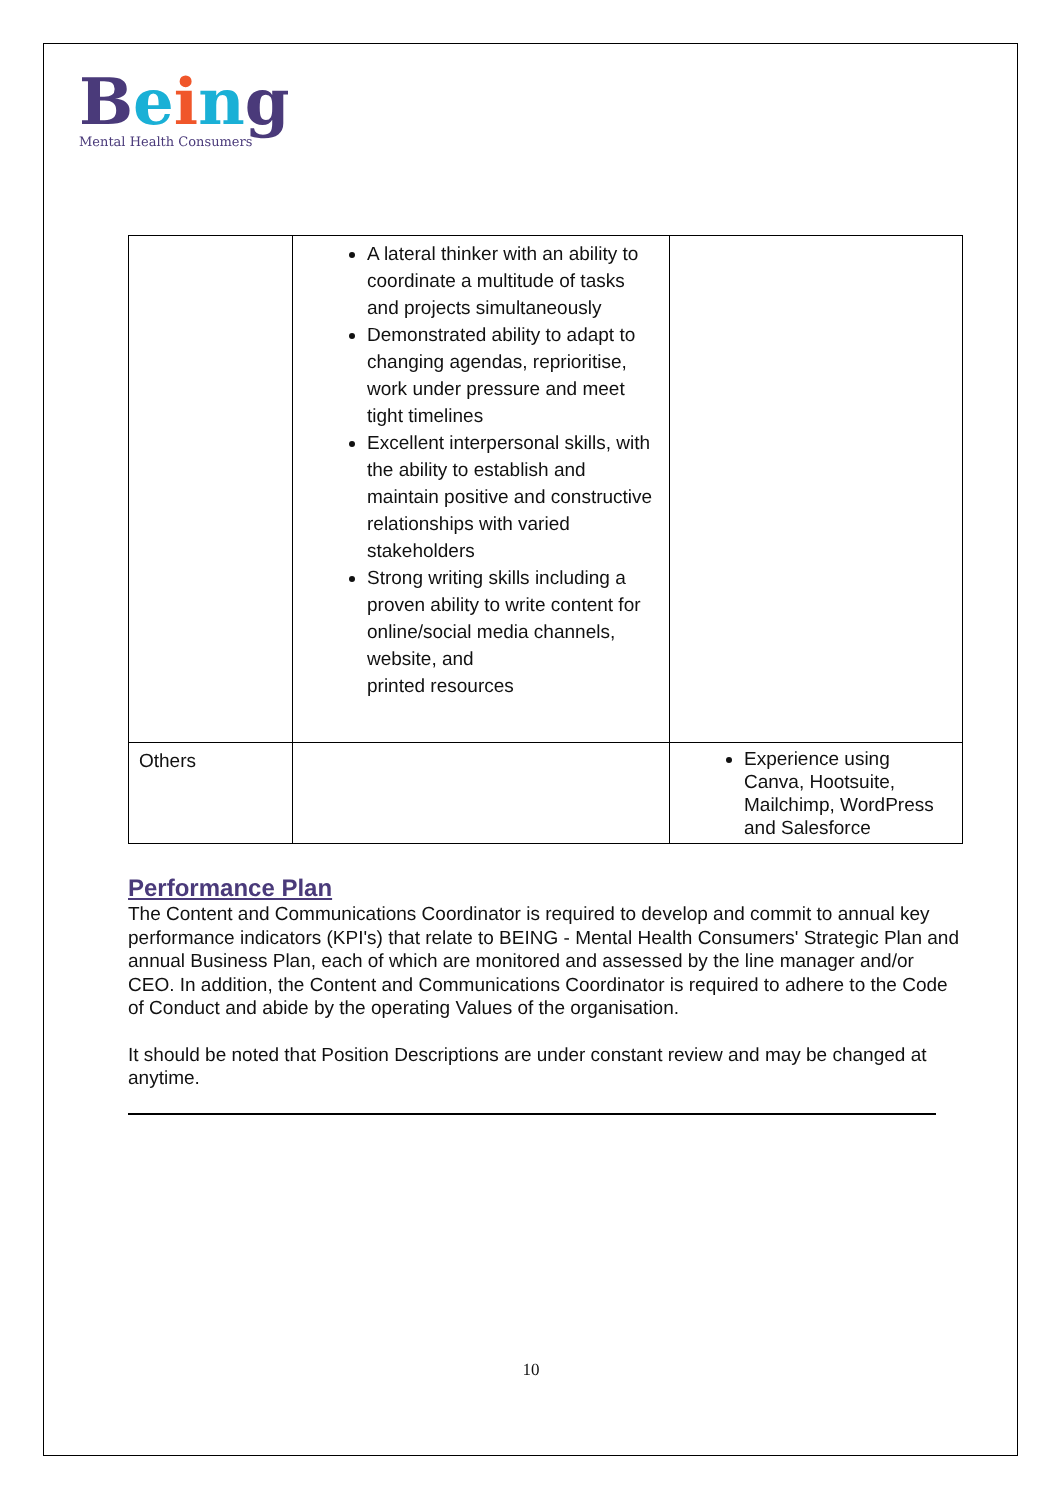Being
Mental Health Consumers
| | A lateral thinker with an ability to coordinate a multitude of tasks and projects simultaneously Demonstrated ability to adapt to changing agendas, reprioritise, work under pressure and meet tight timelines Excellent interpersonal skills, with the ability to establish and maintain positive and constructive relationships with varied stakeholders Strong writing skills including a proven ability to write content for online/social media channels, website, and printed resources | |
| Others | | Experience using Canva, Hootsuite, Mailchimp, WordPress and Salesforce |
Performance Plan
The Content and Communications Coordinator is required to develop and commit to annual key performance indicators (KPI's) that relate to BEING - Mental Health Consumers' Strategic Plan and annual Business Plan, each of which are monitored and assessed by the line manager and/or CEO. In addition, the Content and Communications Coordinator is required to adhere to the Code of Conduct and abide by the operating Values of the organisation.
It should be noted that Position Descriptions are under constant review and may be changed at anytime.
10